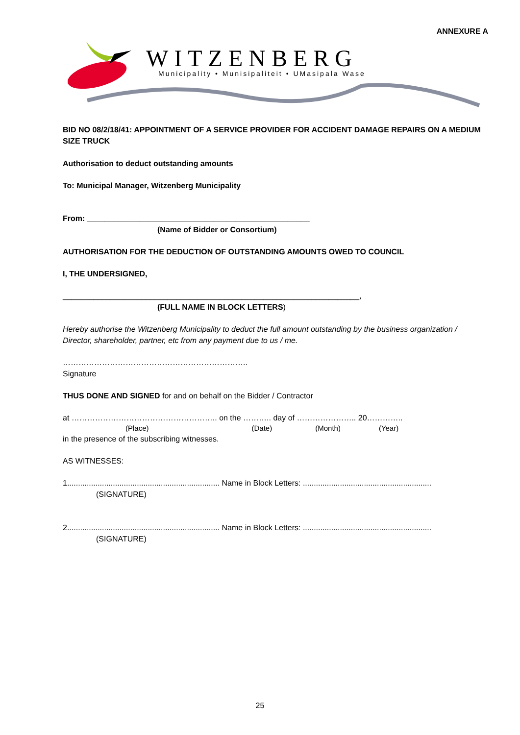ANNEXURE A
WITZENBERG
Municipality • Munisipaliteit • UMasipala Wase
BID NO 08/2/18/41: APPOINTMENT OF A SERVICE PROVIDER FOR ACCIDENT DAMAGE REPAIRS ON A MEDIUM SIZE TRUCK
Authorisation to deduct outstanding amounts
To: Municipal Manager, Witzenberg Municipality
From: ___________________________________________________
(Name of Bidder or Consortium)
AUTHORISATION FOR THE DEDUCTION OF OUTSTANDING AMOUNTS OWED TO COUNCIL
I, THE UNDERSIGNED,
____________________________________________________________________,
(FULL NAME IN BLOCK LETTERS)
Hereby authorise the Witzenberg Municipality to deduct the full amount outstanding by the business organization / Director, shareholder, partner, etc from any payment due to us / me.
……………………………………………………………..
Signature
THUS DONE AND SIGNED for and on behalf on the Bidder / Contractor
at ……………………………………………….. on the ……….. day of ………………….. 20…………..
(Place) (Date) (Month) (Year)
in the presence of the subscribing witnesses.
AS WITNESSES:
1...................................................................... Name in Block Letters: ...........................................................
(SIGNATURE)
2...................................................................... Name in Block Letters: ...........................................................
(SIGNATURE)
25